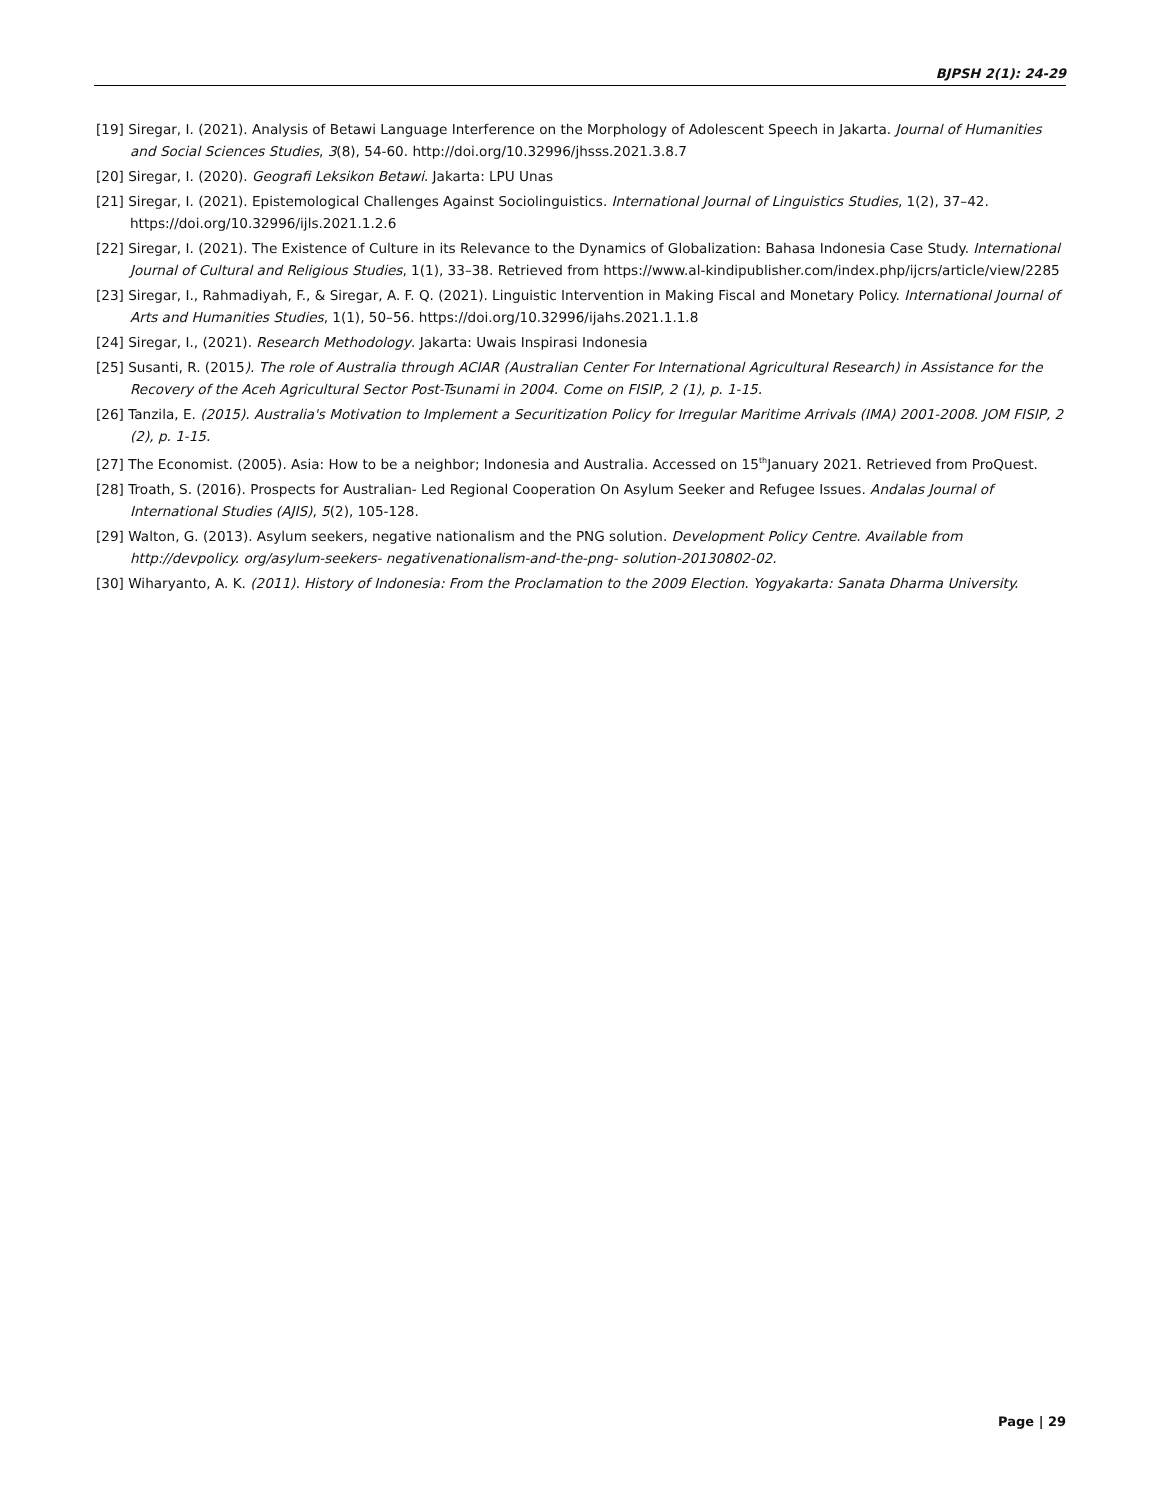BJPSH 2(1): 24-29
[19] Siregar, I. (2021). Analysis of Betawi Language Interference on the Morphology of Adolescent Speech in Jakarta. Journal of Humanities and Social Sciences Studies, 3(8), 54-60. http://doi.org/10.32996/jhsss.2021.3.8.7
[20] Siregar, I. (2020). Geografi Leksikon Betawi. Jakarta: LPU Unas
[21] Siregar, I. (2021). Epistemological Challenges Against Sociolinguistics. International Journal of Linguistics Studies, 1(2), 37–42. https://doi.org/10.32996/ijls.2021.1.2.6
[22] Siregar, I. (2021). The Existence of Culture in its Relevance to the Dynamics of Globalization: Bahasa Indonesia Case Study. International Journal of Cultural and Religious Studies, 1(1), 33–38. Retrieved from https://www.al-kindipublisher.com/index.php/ijcrs/article/view/2285
[23] Siregar, I., Rahmadiyah, F., & Siregar, A. F. Q. (2021). Linguistic Intervention in Making Fiscal and Monetary Policy. International Journal of Arts and Humanities Studies, 1(1), 50–56. https://doi.org/10.32996/ijahs.2021.1.1.8
[24] Siregar, I., (2021). Research Methodology. Jakarta: Uwais Inspirasi Indonesia
[25] Susanti, R. (2015). The role of Australia through ACIAR (Australian Center For International Agricultural Research) in Assistance for the Recovery of the Aceh Agricultural Sector Post-Tsunami in 2004. Come on FISIP, 2 (1), p. 1-15.
[26] Tanzila, E. (2015). Australia's Motivation to Implement a Securitization Policy for Irregular Maritime Arrivals (IMA) 2001-2008. JOM FISIP, 2 (2), p. 1-15.
[27] The Economist. (2005). Asia: How to be a neighbor; Indonesia and Australia. Accessed on 15<sup>th</sup>January 2021. Retrieved from ProQuest.
[28] Troath, S. (2016). Prospects for Australian- Led Regional Cooperation On Asylum Seeker and Refugee Issues. Andalas Journal of International Studies (AJIS), 5(2), 105-128.
[29] Walton, G. (2013). Asylum seekers, negative nationalism and the PNG solution. Development Policy Centre. Available from http://devpolicy. org/asylum-seekers- negativenationalism-and-the-png- solution-20130802-02.
[30] Wiharyanto, A. K. (2011). History of Indonesia: From the Proclamation to the 2009 Election. Yogyakarta: Sanata Dharma University.
Page | 29